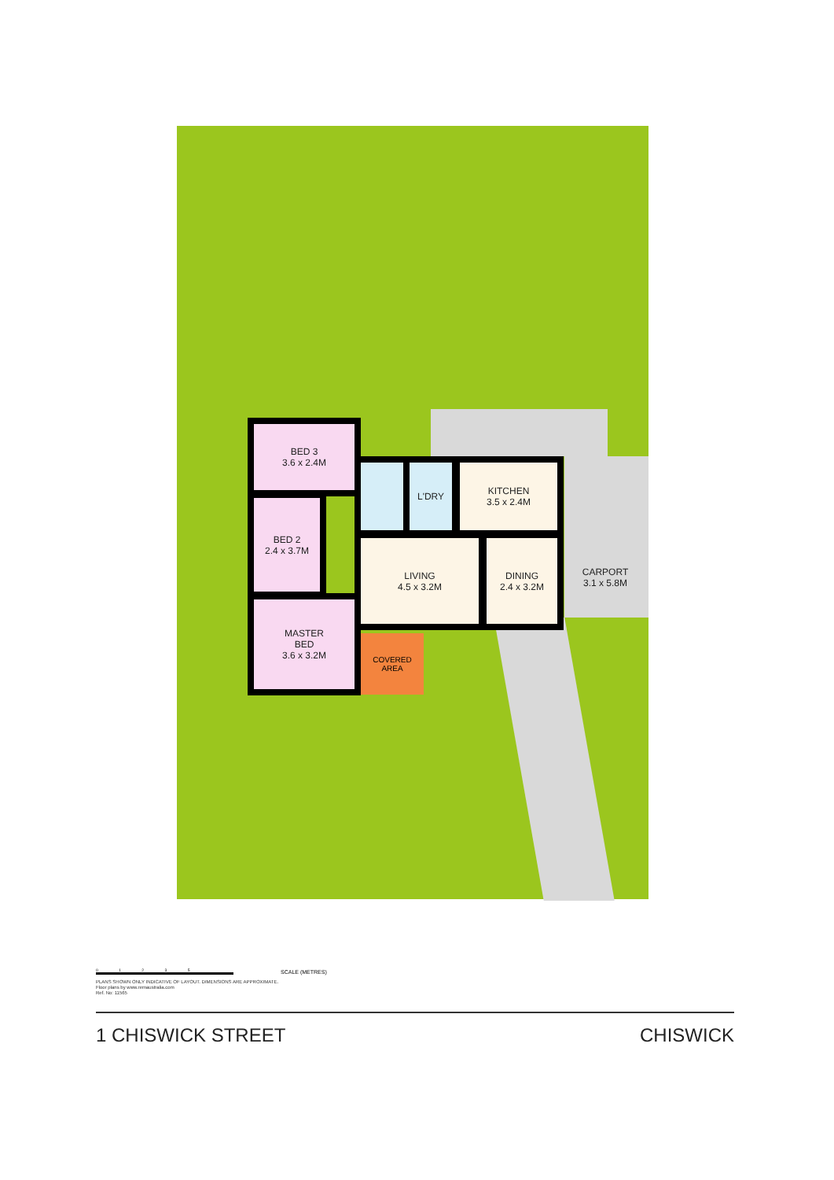BED 3
3.6 x 2.4M
BED 2
2.4 x 3.7M
MASTER
BED
3.6 x 3.2M
L'DRY
KITCHEN
3.5 x 2.4M
LIVING
4.5 x 3.2M
DINING
2.4 x 3.2M
CARPORT
3.1 x 5.8M
COVERED
AREA
0 1 2 3 5
SCALE (METRES)
PLANS SHOWN ONLY INDICATIVE OF LAYOUT. DIMENSIONS ARE APPROXIMATE.
Floor plans by www.remaustralia.com
Ref. No: 11565
1 CHISWICK STREET CHISWICK